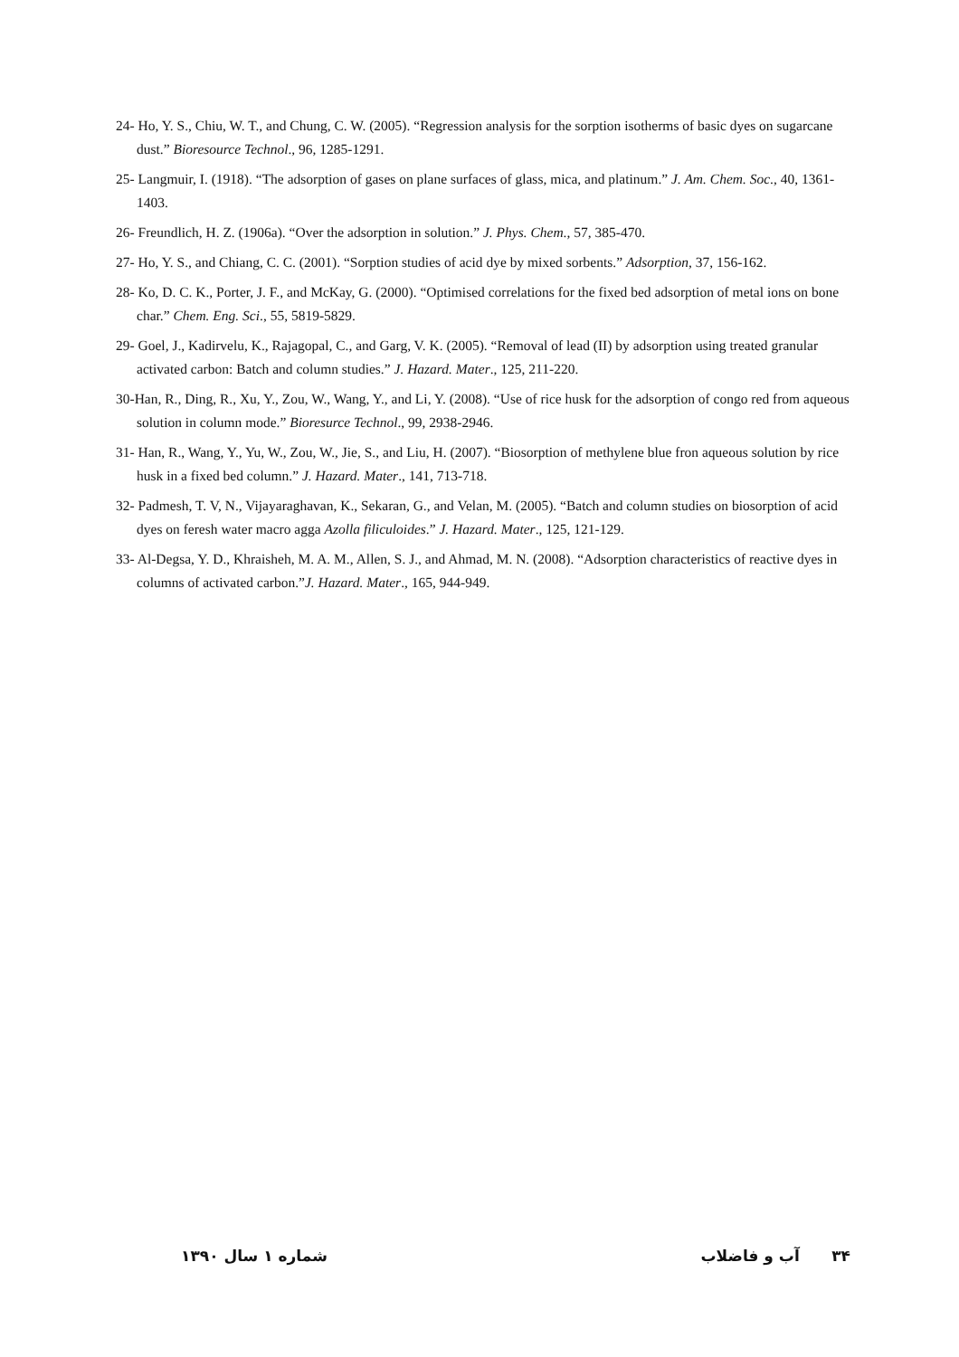24- Ho, Y. S., Chiu, W. T., and Chung, C. W. (2005). “Regression analysis for the sorption isotherms of basic dyes on sugarcane dust.” Bioresource Technol., 96, 1285-1291.
25- Langmuir, I. (1918). “The adsorption of gases on plane surfaces of glass, mica, and platinum.” J. Am. Chem. Soc., 40, 1361-1403.
26- Freundlich, H. Z. (1906a). “Over the adsorption in solution.” J. Phys. Chem., 57, 385-470.
27- Ho, Y. S., and Chiang, C. C. (2001). “Sorption studies of acid dye by mixed sorbents.” Adsorption, 37, 156-162.
28- Ko, D. C. K., Porter, J. F., and McKay, G. (2000). “Optimised correlations for the fixed bed adsorption of metal ions on bone char.” Chem. Eng. Sci., 55, 5819-5829.
29- Goel, J., Kadirvelu, K., Rajagopal, C., and Garg, V. K. (2005). “Removal of lead (II) by adsorption using treated granular activated carbon: Batch and column studies.” J. Hazard. Mater., 125, 211-220.
30-Han, R., Ding, R., Xu, Y., Zou, W., Wang, Y., and Li, Y. (2008). “Use of rice husk for the adsorption of congo red from aqueous solution in column mode.” Bioresurce Technol., 99, 2938-2946.
31- Han, R., Wang, Y., Yu, W., Zou, W., Jie, S., and Liu, H. (2007). “Biosorption of methylene blue fron aqueous solution by rice husk in a fixed bed column.” J. Hazard. Mater., 141, 713-718.
32- Padmesh, T. V, N., Vijayaraghavan, K., Sekaran, G., and Velan, M. (2005). “Batch and column studies on biosorption of acid dyes on feresh water macro agga Azolla filiculoides.” J. Hazard. Mater., 125, 121-129.
33- Al-Degsa, Y. D., Khraisheh, M. A. M., Allen, S. J., and Ahmad, M. N. (2008). “Adsorption characteristics of reactive dyes in columns of activated carbon.”J. Hazard. Mater., 165, 944-949.
۳۴ آب و فاضلاب شماره ۱ سال ۱۳۹۰